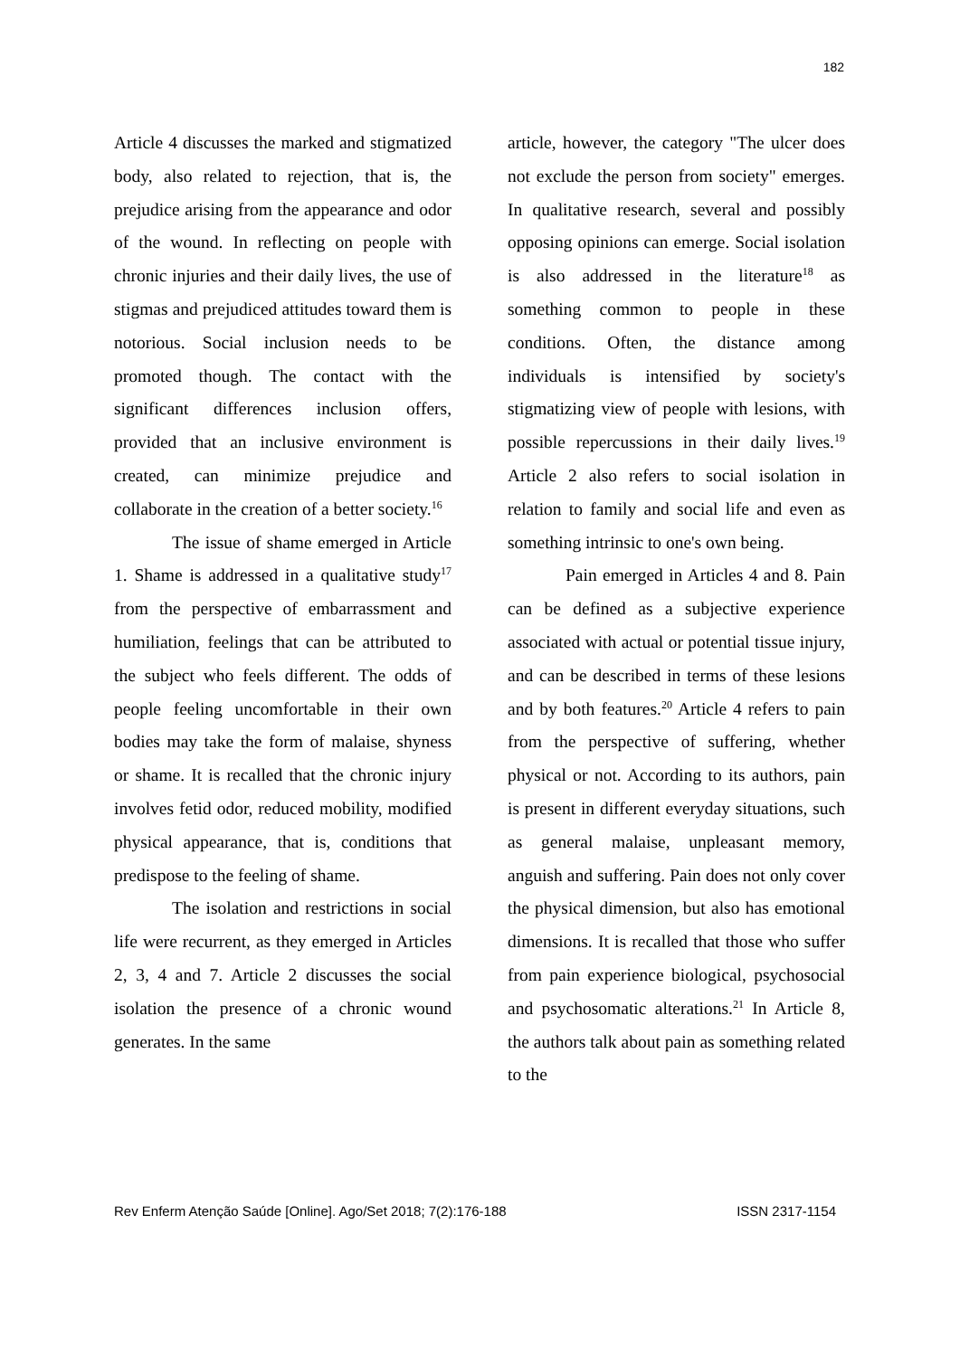182
Article 4 discusses the marked and stigmatized body, also related to rejection, that is, the prejudice arising from the appearance and odor of the wound. In reflecting on people with chronic injuries and their daily lives, the use of stigmas and prejudiced attitudes toward them is notorious. Social inclusion needs to be promoted though. The contact with the significant differences inclusion offers, provided that an inclusive environment is created, can minimize prejudice and collaborate in the creation of a better society.<sup>16</sup>
The issue of shame emerged in Article 1. Shame is addressed in a qualitative study<sup>17</sup> from the perspective of embarrassment and humiliation, feelings that can be attributed to the subject who feels different. The odds of people feeling uncomfortable in their own bodies may take the form of malaise, shyness or shame. It is recalled that the chronic injury involves fetid odor, reduced mobility, modified physical appearance, that is, conditions that predispose to the feeling of shame.
The isolation and restrictions in social life were recurrent, as they emerged in Articles 2, 3, 4 and 7. Article 2 discusses the social isolation the presence of a chronic wound generates. In the same
article, however, the category "The ulcer does not exclude the person from society" emerges. In qualitative research, several and possibly opposing opinions can emerge. Social isolation is also addressed in the literature<sup>18</sup> as something common to people in these conditions. Often, the distance among individuals is intensified by society's stigmatizing view of people with lesions, with possible repercussions in their daily lives.<sup>19</sup> Article 2 also refers to social isolation in relation to family and social life and even as something intrinsic to one's own being.
Pain emerged in Articles 4 and 8. Pain can be defined as a subjective experience associated with actual or potential tissue injury, and can be described in terms of these lesions and by both features.<sup>20</sup> Article 4 refers to pain from the perspective of suffering, whether physical or not. According to its authors, pain is present in different everyday situations, such as general malaise, unpleasant memory, anguish and suffering. Pain does not only cover the physical dimension, but also has emotional dimensions. It is recalled that those who suffer from pain experience biological, psychosocial and psychosomatic alterations.<sup>21</sup> In Article 8, the authors talk about pain as something related to the
Rev Enferm Atenção Saúde [Online]. Ago/Set 2018; 7(2):176-188 ISSN 2317-1154